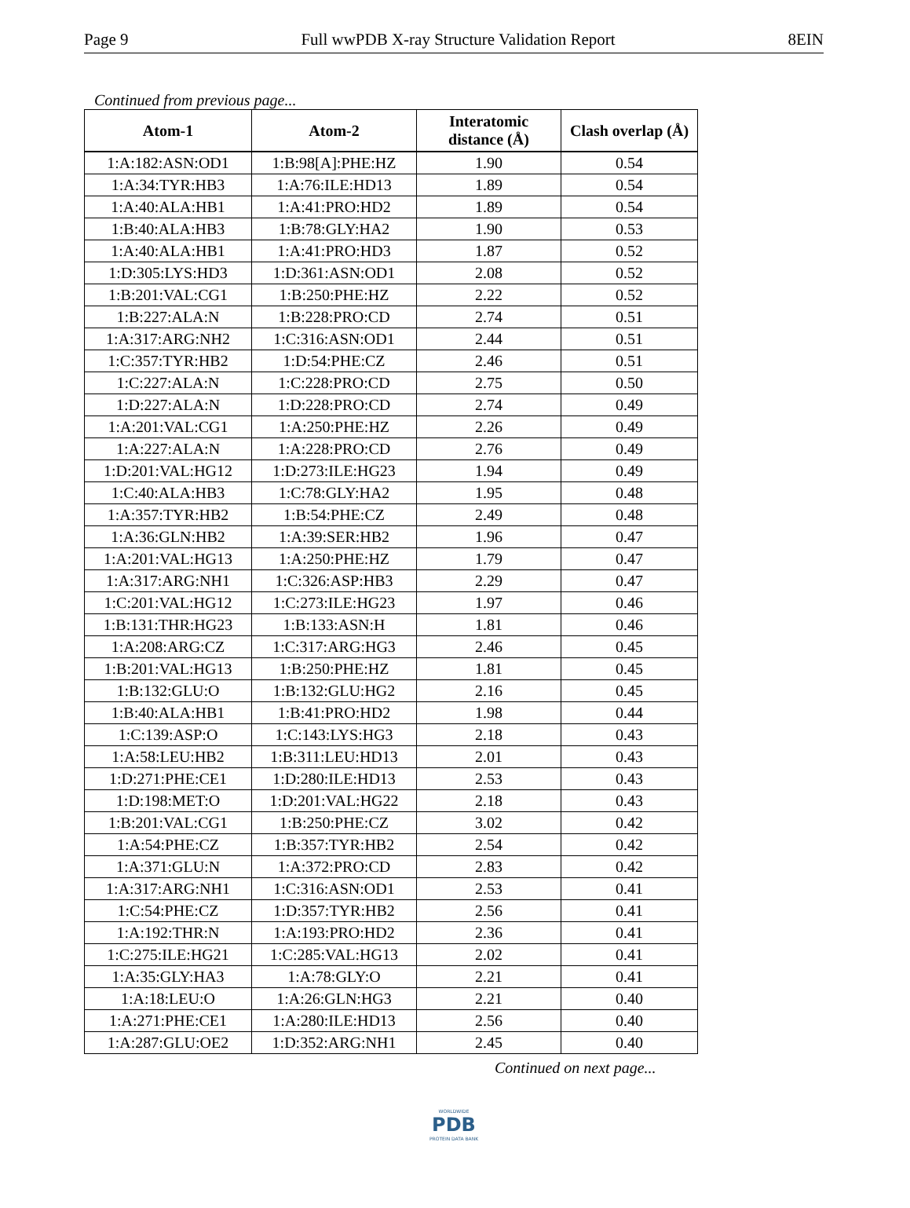Page 9 Full wwPDB X-ray Structure Validation Report 8EIN
Continued from previous page...
| Atom-1 | Atom-2 | Interatomic distance (Å) | Clash overlap (Å) |
| --- | --- | --- | --- |
| 1:A:182:ASN:OD1 | 1:B:98[A]:PHE:HZ | 1.90 | 0.54 |
| 1:A:34:TYR:HB3 | 1:A:76:ILE:HD13 | 1.89 | 0.54 |
| 1:A:40:ALA:HB1 | 1:A:41:PRO:HD2 | 1.89 | 0.54 |
| 1:B:40:ALA:HB3 | 1:B:78:GLY:HA2 | 1.90 | 0.53 |
| 1:A:40:ALA:HB1 | 1:A:41:PRO:HD3 | 1.87 | 0.52 |
| 1:D:305:LYS:HD3 | 1:D:361:ASN:OD1 | 2.08 | 0.52 |
| 1:B:201:VAL:CG1 | 1:B:250:PHE:HZ | 2.22 | 0.52 |
| 1:B:227:ALA:N | 1:B:228:PRO:CD | 2.74 | 0.51 |
| 1:A:317:ARG:NH2 | 1:C:316:ASN:OD1 | 2.44 | 0.51 |
| 1:C:357:TYR:HB2 | 1:D:54:PHE:CZ | 2.46 | 0.51 |
| 1:C:227:ALA:N | 1:C:228:PRO:CD | 2.75 | 0.50 |
| 1:D:227:ALA:N | 1:D:228:PRO:CD | 2.74 | 0.49 |
| 1:A:201:VAL:CG1 | 1:A:250:PHE:HZ | 2.26 | 0.49 |
| 1:A:227:ALA:N | 1:A:228:PRO:CD | 2.76 | 0.49 |
| 1:D:201:VAL:HG12 | 1:D:273:ILE:HG23 | 1.94 | 0.49 |
| 1:C:40:ALA:HB3 | 1:C:78:GLY:HA2 | 1.95 | 0.48 |
| 1:A:357:TYR:HB2 | 1:B:54:PHE:CZ | 2.49 | 0.48 |
| 1:A:36:GLN:HB2 | 1:A:39:SER:HB2 | 1.96 | 0.47 |
| 1:A:201:VAL:HG13 | 1:A:250:PHE:HZ | 1.79 | 0.47 |
| 1:A:317:ARG:NH1 | 1:C:326:ASP:HB3 | 2.29 | 0.47 |
| 1:C:201:VAL:HG12 | 1:C:273:ILE:HG23 | 1.97 | 0.46 |
| 1:B:131:THR:HG23 | 1:B:133:ASN:H | 1.81 | 0.46 |
| 1:A:208:ARG:CZ | 1:C:317:ARG:HG3 | 2.46 | 0.45 |
| 1:B:201:VAL:HG13 | 1:B:250:PHE:HZ | 1.81 | 0.45 |
| 1:B:132:GLU:O | 1:B:132:GLU:HG2 | 2.16 | 0.45 |
| 1:B:40:ALA:HB1 | 1:B:41:PRO:HD2 | 1.98 | 0.44 |
| 1:C:139:ASP:O | 1:C:143:LYS:HG3 | 2.18 | 0.43 |
| 1:A:58:LEU:HB2 | 1:B:311:LEU:HD13 | 2.01 | 0.43 |
| 1:D:271:PHE:CE1 | 1:D:280:ILE:HD13 | 2.53 | 0.43 |
| 1:D:198:MET:O | 1:D:201:VAL:HG22 | 2.18 | 0.43 |
| 1:B:201:VAL:CG1 | 1:B:250:PHE:CZ | 3.02 | 0.42 |
| 1:A:54:PHE:CZ | 1:B:357:TYR:HB2 | 2.54 | 0.42 |
| 1:A:371:GLU:N | 1:A:372:PRO:CD | 2.83 | 0.42 |
| 1:A:317:ARG:NH1 | 1:C:316:ASN:OD1 | 2.53 | 0.41 |
| 1:C:54:PHE:CZ | 1:D:357:TYR:HB2 | 2.56 | 0.41 |
| 1:A:192:THR:N | 1:A:193:PRO:HD2 | 2.36 | 0.41 |
| 1:C:275:ILE:HG21 | 1:C:285:VAL:HG13 | 2.02 | 0.41 |
| 1:A:35:GLY:HA3 | 1:A:78:GLY:O | 2.21 | 0.41 |
| 1:A:18:LEU:O | 1:A:26:GLN:HG3 | 2.21 | 0.40 |
| 1:A:271:PHE:CE1 | 1:A:280:ILE:HD13 | 2.56 | 0.40 |
| 1:A:287:GLU:OE2 | 1:D:352:ARG:NH1 | 2.45 | 0.40 |
Continued on next page...
WORLDWIDE
PDB
PROTEIN DATA BANK